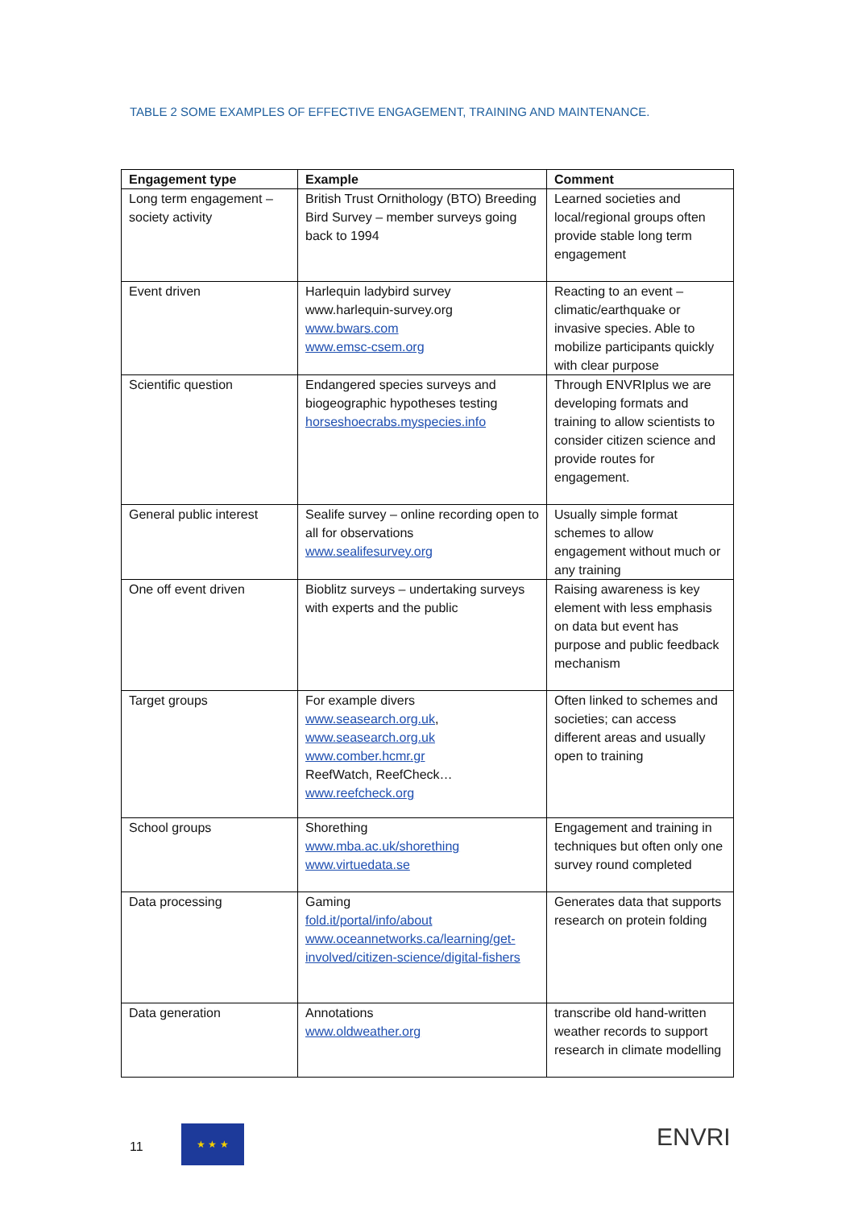TABLE 2 SOME EXAMPLES OF EFFECTIVE ENGAGEMENT, TRAINING AND MAINTENANCE.
| Engagement type | Example | Comment |
| --- | --- | --- |
| Long term engagement – society activity | British Trust Ornithology (BTO) Breeding Bird Survey – member surveys going back to 1994 | Learned societies and local/regional groups often provide stable long term engagement |
| Event driven | Harlequin ladybird survey www.harlequin-survey.org www.bwars.com www.emsc-csem.org | Reacting to an event – climatic/earthquake or invasive species. Able to mobilize participants quickly with clear purpose |
| Scientific question | Endangered species surveys and biogeographic hypotheses testing horseshoecrabs.myspecies.info | Through ENVRIplus we are developing formats and training to allow scientists to consider citizen science and provide routes for engagement. |
| General public interest | Sealife survey – online recording open to all for observations www.sealifesurvey.org | Usually simple format schemes to allow engagement without much or any training |
| One off event driven | Bioblitz surveys – undertaking surveys with experts and the public | Raising awareness is key element with less emphasis on data but event has purpose and public feedback mechanism |
| Target groups | For example divers www.seasearch.org.uk , www.seasearch.org.uk www.comber.hcmr.gr ReefWatch, ReefCheck… www.reefcheck.org | Often linked to schemes and societies; can access different areas and usually open to training |
| School groups | Shorething www.mba.ac.uk/shorething www.virtuedata.se | Engagement and training in techniques but often only one survey round completed |
| Data processing | Gaming fold.it/portal/info/about www.oceannetworks.ca/learning/get-involved/citizen-science/digital-fishers | Generates data that supports research on protein folding |
| Data generation | Annotations www.oldweather.org | transcribe old hand-written weather records to support research in climate modelling |
11
★ ★ ★ ENVRI